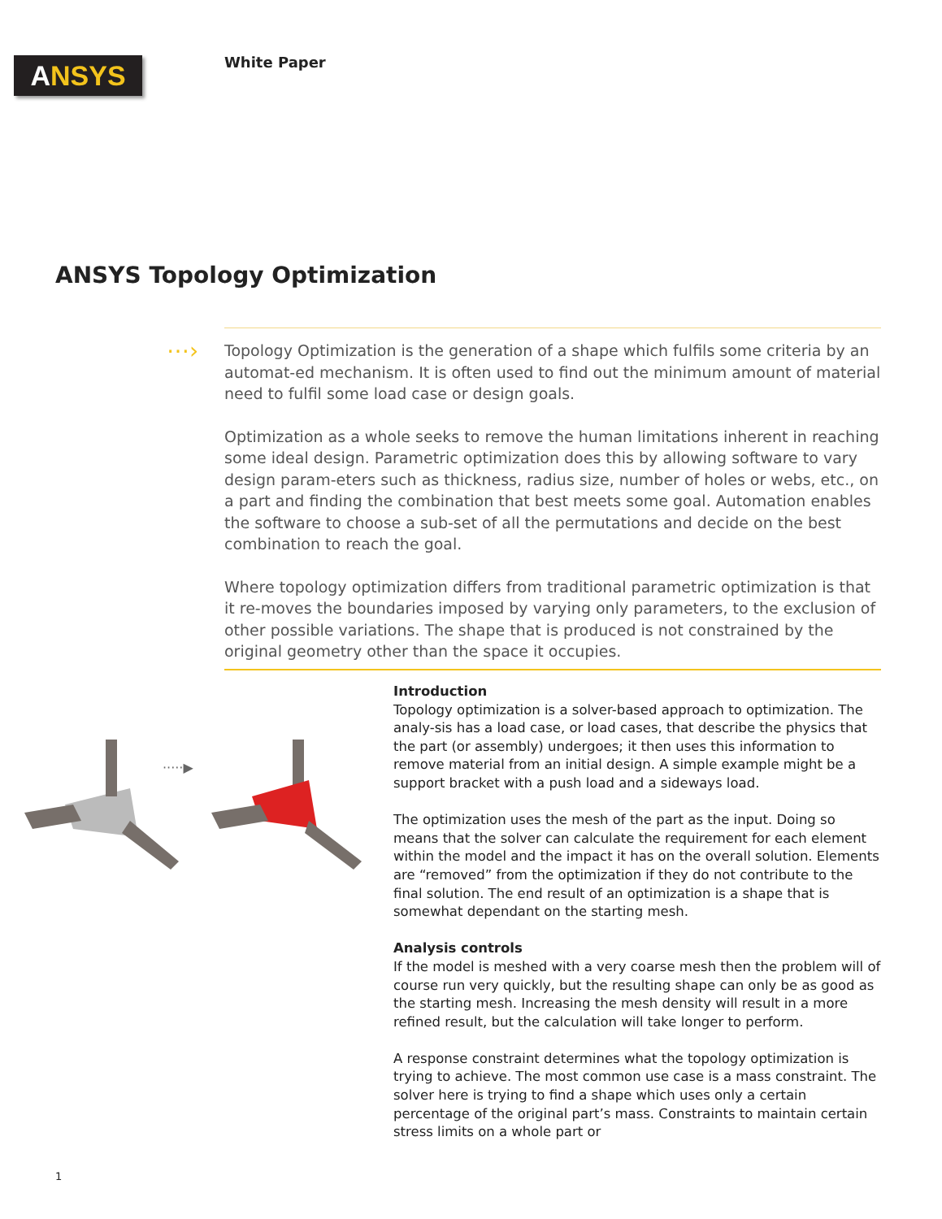ANSYS White Paper
ANSYS Topology Optimization
⋯›
Topology Optimization is the generation of a shape which fulfils some criteria by an automat-ed mechanism. It is often used to find out the minimum amount of material need to fulfil some load case or design goals.
Optimization as a whole seeks to remove the human limitations inherent in reaching some ideal design. Parametric optimization does this by allowing software to vary design param-eters such as thickness, radius size, number of holes or webs, etc., on a part and finding the combination that best meets some goal. Automation enables the software to choose a sub-set of all the permutations and decide on the best combination to reach the goal.
Where topology optimization differs from traditional parametric optimization is that it re-moves the boundaries imposed by varying only parameters, to the exclusion of other possible variations. The shape that is produced is not constrained by the original geometry other than the space it occupies.
·····▶
Introduction
Topology optimization is a solver-based approach to optimization. The analy-sis has a load case, or load cases, that describe the physics that the part (or assembly) undergoes; it then uses this information to remove material from an initial design. A simple example might be a support bracket with a push load and a sideways load.
The optimization uses the mesh of the part as the input. Doing so means that the solver can calculate the requirement for each element within the model and the impact it has on the overall solution. Elements are “removed” from the optimization if they do not contribute to the final solution. The end result of an optimization is a shape that is somewhat dependant on the starting mesh.
Analysis controls
If the model is meshed with a very coarse mesh then the problem will of course run very quickly, but the resulting shape can only be as good as the starting mesh. Increasing the mesh density will result in a more refined result, but the calculation will take longer to perform.
A response constraint determines what the topology optimization is trying to achieve. The most common use case is a mass constraint. The solver here is trying to find a shape which uses only a certain percentage of the original part’s mass. Constraints to maintain certain stress limits on a whole part or
1